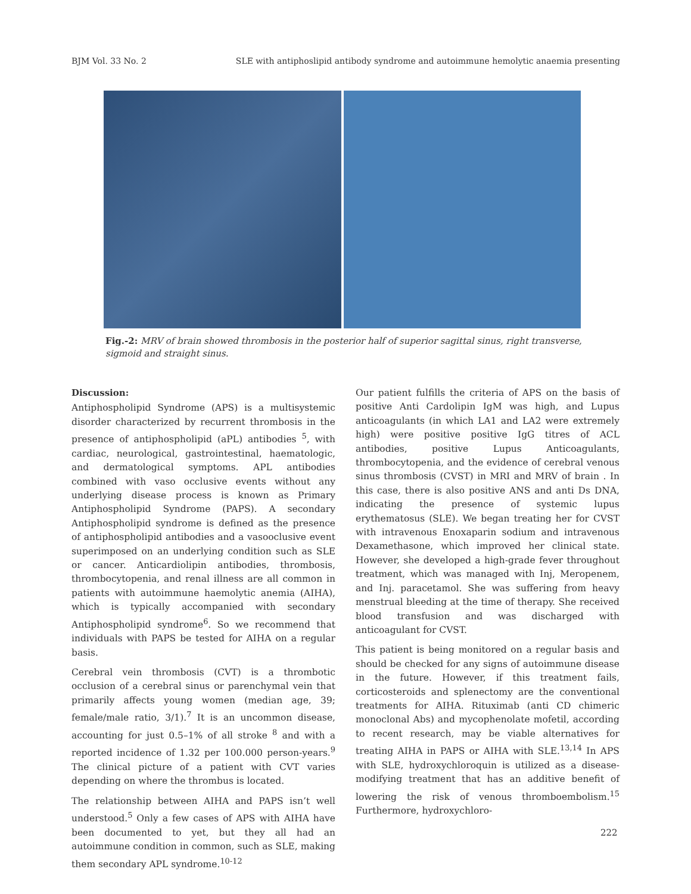BJM Vol. 33 No. 2 SLE with antiphoslipid antibody syndrome and autoimmune hemolytic anaemia presenting
Fig.-2: MRV of brain showed thrombosis in the posterior half of superior sagittal sinus, right transverse, sigmoid and straight sinus.
Discussion:
Antiphospholipid Syndrome (APS) is a multisystemic disorder characterized by recurrent thrombosis in the presence of antiphospholipid (aPL) antibodies <sup>5</sup>, with cardiac, neurological, gastrointestinal, haematologic, and dermatological symptoms. APL antibodies combined with vaso occlusive events without any underlying disease process is known as Primary Antiphospholipid Syndrome (PAPS). A secondary Antiphospholipid syndrome is defined as the presence of antiphospholipid antibodies and a vasooclusive event superimposed on an underlying condition such as SLE or cancer. Anticardiolipin antibodies, thrombosis, thrombocytopenia, and renal illness are all common in patients with autoimmune haemolytic anemia (AIHA), which is typically accompanied with secondary Antiphospholipid syndrome<sup>6</sup>. So we recommend that individuals with PAPS be tested for AIHA on a regular basis.
Cerebral vein thrombosis (CVT) is a thrombotic occlusion of a cerebral sinus or parenchymal vein that primarily affects young women (median age, 39; female/male ratio, 3/1).<sup>7</sup> It is an uncommon disease, accounting for just 0.5–1% of all stroke <sup>8</sup> and with a reported incidence of 1.32 per 100.000 person-years.<sup>9</sup> The clinical picture of a patient with CVT varies depending on where the thrombus is located.
The relationship between AIHA and PAPS isn’t well understood.<sup>5</sup> Only a few cases of APS with AIHA have been documented to yet, but they all had an autoimmune condition in common, such as SLE, making them secondary APL syndrome.<sup>10-12</sup>
Our patient fulfills the criteria of APS on the basis of positive Anti Cardolipin IgM was high, and Lupus anticoagulants (in which LA1 and LA2 were extremely high) were positive positive IgG titres of ACL antibodies, positive Lupus Anticoagulants, thrombocytopenia, and the evidence of cerebral venous sinus thrombosis (CVST) in MRI and MRV of brain . In this case, there is also positive ANS and anti Ds DNA, indicating the presence of systemic lupus erythematosus (SLE). We began treating her for CVST with intravenous Enoxaparin sodium and intravenous Dexamethasone, which improved her clinical state. However, she developed a high-grade fever throughout treatment, which was managed with Inj, Meropenem, and Inj. paracetamol. She was suffering from heavy menstrual bleeding at the time of therapy. She received blood transfusion and was discharged with anticoagulant for CVST.
This patient is being monitored on a regular basis and should be checked for any signs of autoimmune disease in the future. However, if this treatment fails, corticosteroids and splenectomy are the conventional treatments for AIHA. Rituximab (anti CD chimeric monoclonal Abs) and mycophenolate mofetil, according to recent research, may be viable alternatives for treating AIHA in PAPS or AIHA with SLE.<sup>13,14</sup> In APS with SLE, hydroxychloroquin is utilized as a disease-modifying treatment that has an additive benefit of lowering the risk of venous thromboembolism.<sup>15</sup> Furthermore, hydroxychloro-
222